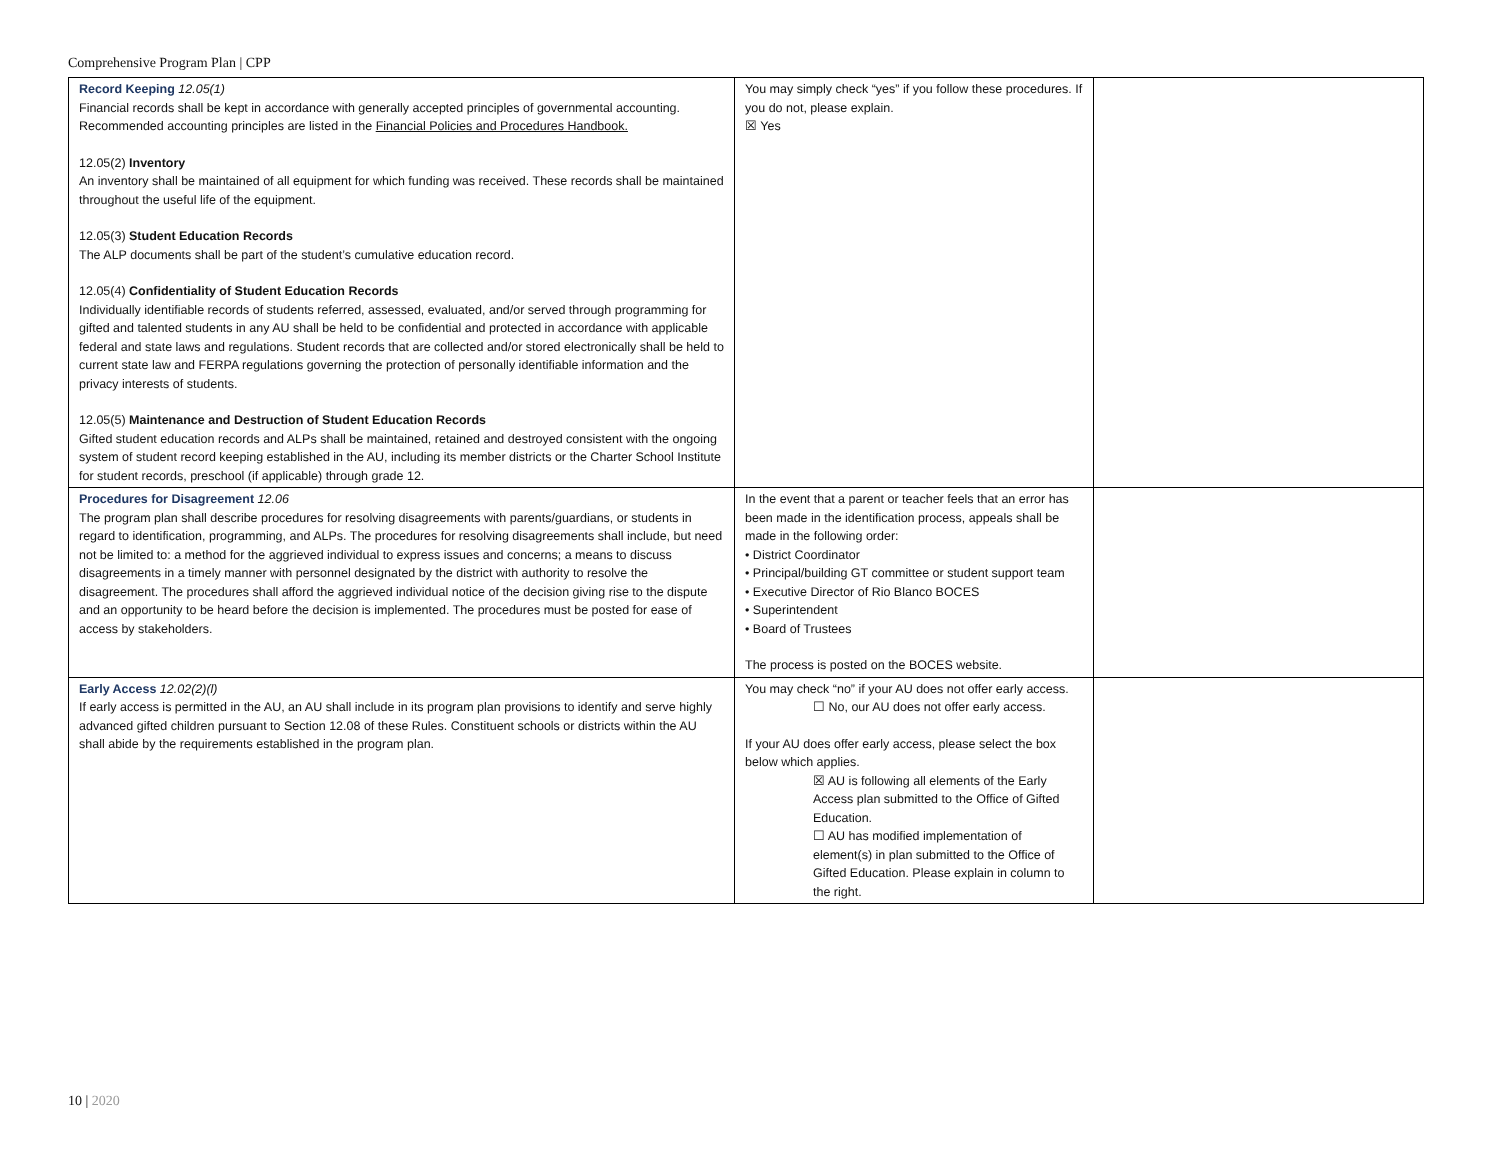Comprehensive Program Plan | CPP
| Record Keeping 12.05(1) Financial records shall be kept in accordance with generally accepted principles of governmental accounting. Recommended accounting principles are listed in the Financial Policies and Procedures Handbook. 12.05(2) Inventory An inventory shall be maintained of all equipment for which funding was received. These records shall be maintained throughout the useful life of the equipment. 12.05(3) Student Education Records The ALP documents shall be part of the student’s cumulative education record. 12.05(4) Confidentiality of Student Education Records Individually identifiable records of students referred, assessed, evaluated, and/or served through programming for gifted and talented students in any AU shall be held to be confidential and protected in accordance with applicable federal and state laws and regulations. Student records that are collected and/or stored electronically shall be held to current state law and FERPA regulations governing the protection of personally identifiable information and the privacy interests of students. 12.05(5) Maintenance and Destruction of Student Education Records Gifted student education records and ALPs shall be maintained, retained and destroyed consistent with the ongoing system of student record keeping established in the AU, including its member districts or the Charter School Institute for student records, preschool (if applicable) through grade 12. | You may simply check “yes” if you follow these procedures. If you do not, please explain. ☒ Yes | |
| Procedures for Disagreement 12.06 The program plan shall describe procedures for resolving disagreements with parents/guardians, or students in regard to identification, programming, and ALPs. The procedures for resolving disagreements shall include, but need not be limited to: a method for the aggrieved individual to express issues and concerns; a means to discuss disagreements in a timely manner with personnel designated by the district with authority to resolve the disagreement. The procedures shall afford the aggrieved individual notice of the decision giving rise to the dispute and an opportunity to be heard before the decision is implemented. The procedures must be posted for ease of access by stakeholders. | In the event that a parent or teacher feels that an error has been made in the identification process, appeals shall be made in the following order: • District Coordinator • Principal/building GT committee or student support team • Executive Director of Rio Blanco BOCES • Superintendent • Board of Trustees The process is posted on the BOCES website. | |
| Early Access 12.02(2)(l) If early access is permitted in the AU, an AU shall include in its program plan provisions to identify and serve highly advanced gifted children pursuant to Section 12.08 of these Rules. Constituent schools or districts within the AU shall abide by the requirements established in the program plan. | You may check “no” if your AU does not offer early access. ☐ No, our AU does not offer early access. If your AU does offer early access, please select the box below which applies. ☒ AU is following all elements of the Early Access plan submitted to the Office of Gifted Education. ☐ AU has modified implementation of element(s) in plan submitted to the Office of Gifted Education. Please explain in column to the right. | |
10 | 2020